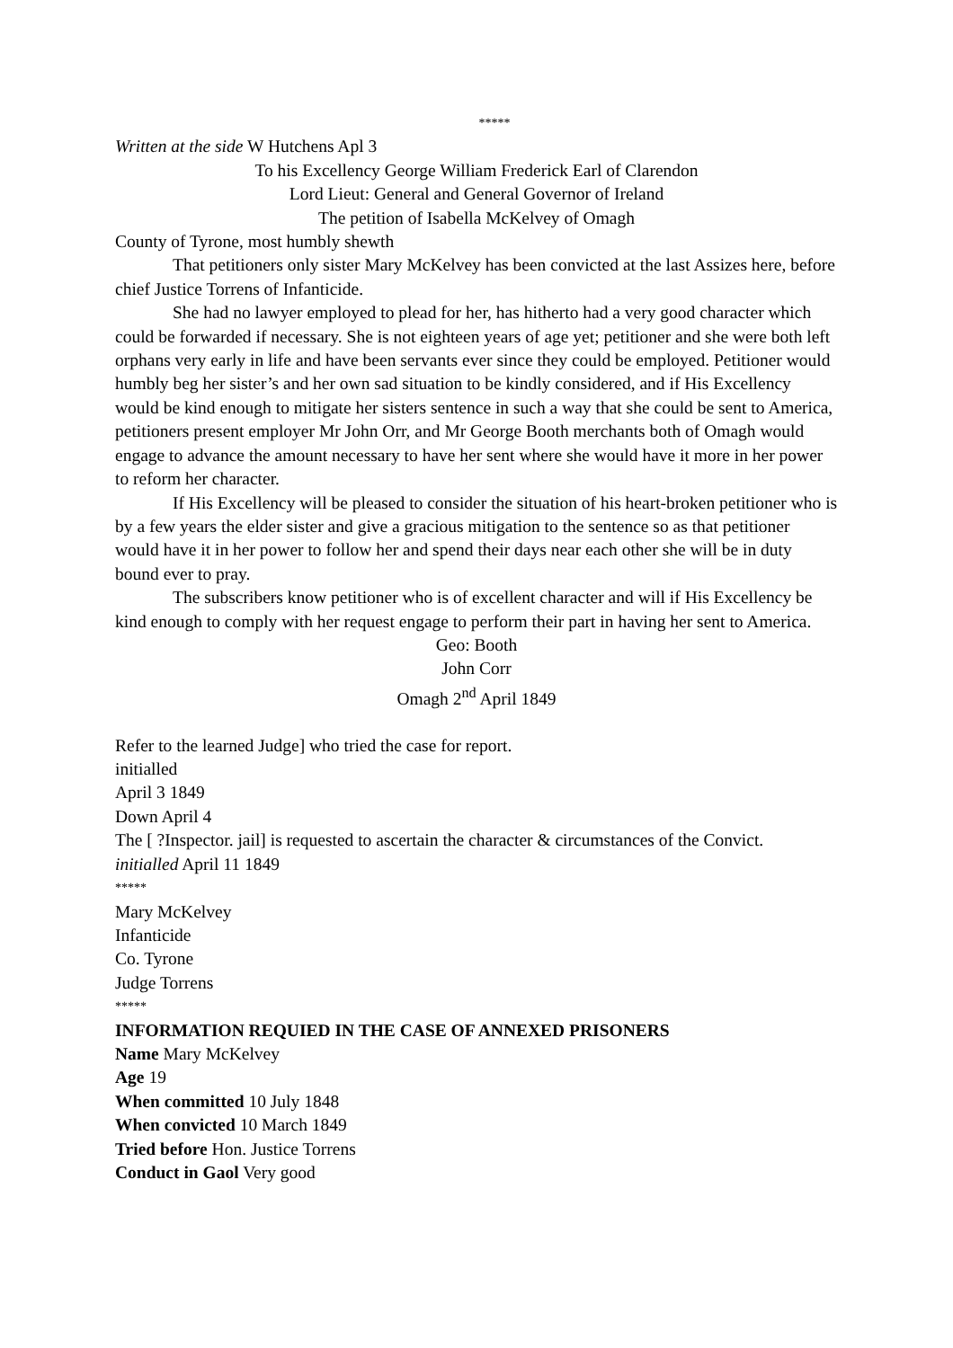*****
Written at the side W Hutchens Apl 3
To his Excellency George William Frederick Earl of Clarendon
Lord Lieut: General and General Governor of Ireland
The petition of Isabella McKelvey of Omagh
County of Tyrone, most humbly shewth
That petitioners only sister Mary McKelvey has been convicted at the last Assizes here, before chief Justice Torrens of Infanticide.
She had no lawyer employed to plead for her, has hitherto had a very good character which could be forwarded if necessary. She is not eighteen years of age yet; petitioner and she were both left orphans very early in life and have been servants ever since they could be employed. Petitioner would humbly beg her sister’s and her own sad situation to be kindly considered, and if His Excellency would be kind enough to mitigate her sisters sentence in such a way that she could be sent to America, petitioners present employer Mr John Orr, and Mr George Booth merchants both of Omagh would engage to advance the amount necessary to have her sent where she would have it more in her power to reform her character.
If His Excellency will be pleased to consider the situation of his heart-broken petitioner who is by a few years the elder sister and give a gracious mitigation to the sentence so as that petitioner would have it in her power to follow her and spend their days near each other she will be in duty bound ever to pray.
The subscribers know petitioner who is of excellent character and will if His Excellency be kind enough to comply with her request engage to perform their part in having her sent to America.
Geo: Booth
John Corr
Omagh 2<sup>nd</sup> April 1849
Refer to the learned Judge] who tried the case for report.
initialled
April 3 1849
Down April 4
The [ ?Inspector. jail] is requested to ascertain the character & circumstances of the Convict.
initialled April 11 1849
*****
Mary McKelvey
Infanticide
Co. Tyrone
Judge Torrens
*****
INFORMATION REQUIED IN THE CASE OF ANNEXED PRISONERS
Name Mary McKelvey
Age 19
When committed 10 July 1848
When convicted 10 March 1849
Tried before Hon. Justice Torrens
Conduct in Gaol Very good